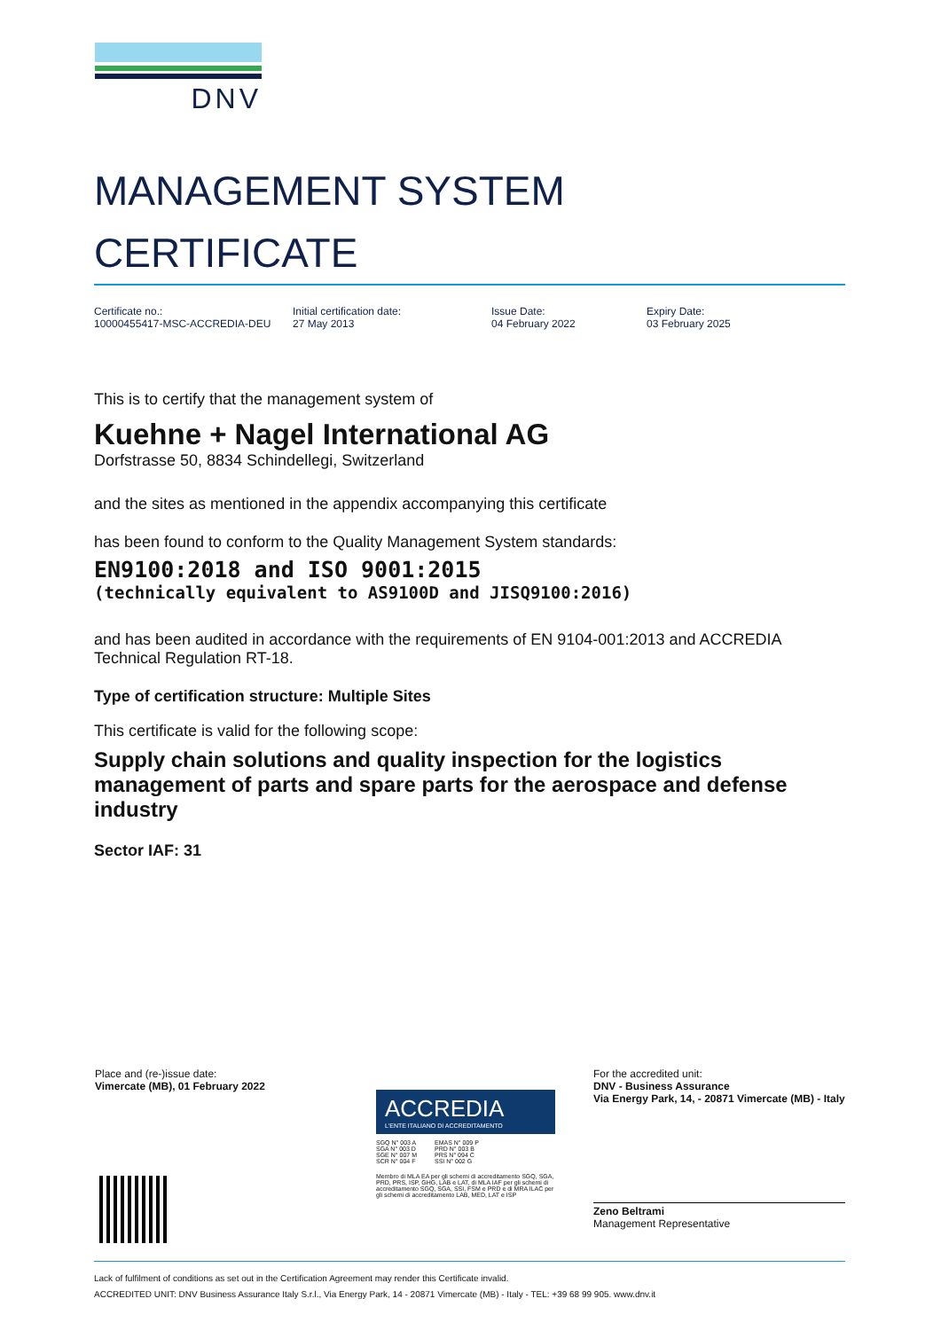DNV
MANAGEMENT SYSTEM
CERTIFICATE
Certificate no.:
10000455417-MSC-ACCREDIA-DEU
Initial certification date:
27 May 2013
Issue Date:
04 February 2022
Expiry Date:
03 February 2025
This is to certify that the management system of
Kuehne + Nagel International AG
Dorfstrasse 50, 8834 Schindellegi, Switzerland
and the sites as mentioned in the appendix accompanying this certificate
has been found to conform to the Quality Management System standards:
EN9100:2018 and ISO 9001:2015
(technically equivalent to AS9100D and JISQ9100:2016)
and has been audited in accordance with the requirements of EN 9104-001:2013 and ACCREDIA Technical Regulation RT-18.
Type of certification structure: Multiple Sites
This certificate is valid for the following scope:
Supply chain solutions and quality inspection for the logistics management of parts and spare parts for the aerospace and defense industry
Sector IAF: 31
Place and (re-)issue date:
Vimercate (MB), 01 February 2022
ACCREDIA
L'ENTE ITALIANO DI ACCREDITAMENTO
SGQ N° 003 A
SGA N° 003 D
SGE N° 007 M
SCR N° 004 F
EMAS N° 009 P
PRD N° 003 B
PRS N° 094 C
SSI N° 002 G
Membro di MLA EA per gli schemi di accreditamento SGQ, SGA, PRD, PRS, ISP, GHG, LAB e LAT, di MLA IAF per gli schemi di accreditamento SGQ, SGA, SSI, FSM e PRD e di MRA ILAC per gli schemi di accreditamento LAB, MED, LAT e ISP
For the accredited unit:
DNV - Business Assurance
Via Energy Park, 14, - 20871 Vimercate (MB) - Italy
Zeno Beltrami
Management Representative
Lack of fulfilment of conditions as set out in the Certification Agreement may render this Certificate invalid.
ACCREDITED UNIT: DNV Business Assurance Italy S.r.l., Via Energy Park, 14 - 20871 Vimercate (MB) - Italy - TEL: +39 68 99 905. www.dnv.it